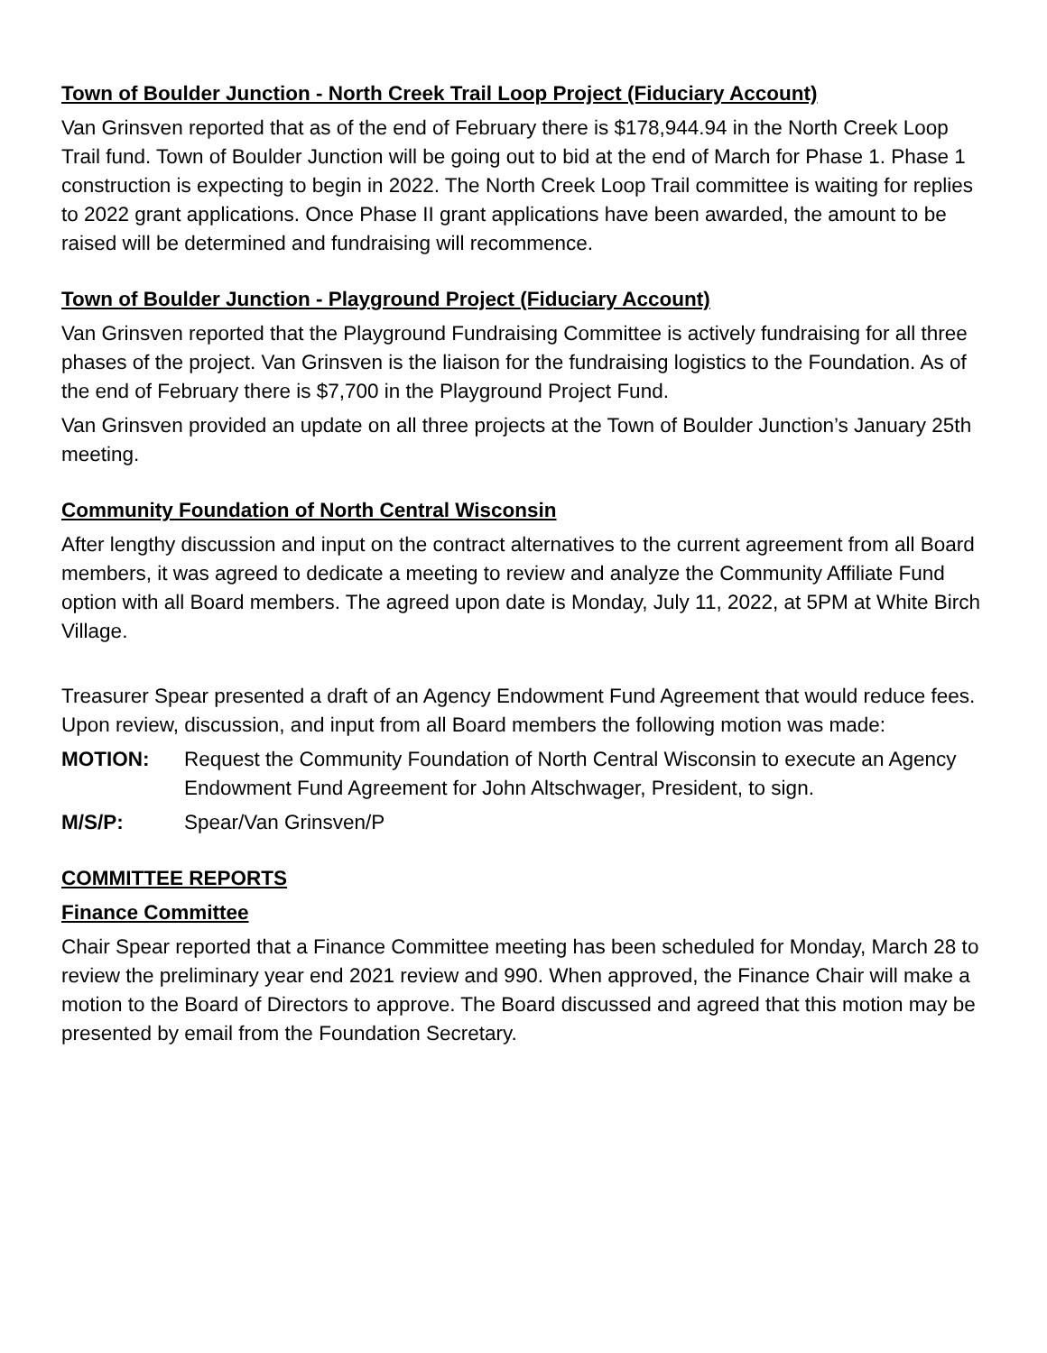Town of Boulder Junction - North Creek Trail Loop Project (Fiduciary Account)
Van Grinsven reported that as of the end of February there is $178,944.94 in the North Creek Loop Trail fund. Town of Boulder Junction will be going out to bid at the end of March for Phase 1. Phase 1 construction is expecting to begin in 2022. The North Creek Loop Trail committee is waiting for replies to 2022 grant applications. Once Phase II grant applications have been awarded, the amount to be raised will be determined and fundraising will recommence.
Town of Boulder Junction - Playground Project (Fiduciary Account)
Van Grinsven reported that the Playground Fundraising Committee is actively fundraising for all three phases of the project. Van Grinsven is the liaison for the fundraising logistics to the Foundation. As of the end of February there is $7,700 in the Playground Project Fund.
Van Grinsven provided an update on all three projects at the Town of Boulder Junction’s January 25th meeting.
Community Foundation of North Central Wisconsin
After lengthy discussion and input on the contract alternatives to the current agreement from all Board members, it was agreed to dedicate a meeting to review and analyze the Community Affiliate Fund option with all Board members. The agreed upon date is Monday, July 11, 2022, at 5PM at White Birch Village.
Treasurer Spear presented a draft of an Agency Endowment Fund Agreement that would reduce fees. Upon review, discussion, and input from all Board members the following motion was made:
MOTION: Request the Community Foundation of North Central Wisconsin to execute an Agency Endowment Fund Agreement for John Altschwager, President, to sign.
M/S/P: Spear/Van Grinsven/P
COMMITTEE REPORTS
Finance Committee
Chair Spear reported that a Finance Committee meeting has been scheduled for Monday, March 28 to review the preliminary year end 2021 review and 990. When approved, the Finance Chair will make a motion to the Board of Directors to approve. The Board discussed and agreed that this motion may be presented by email from the Foundation Secretary.